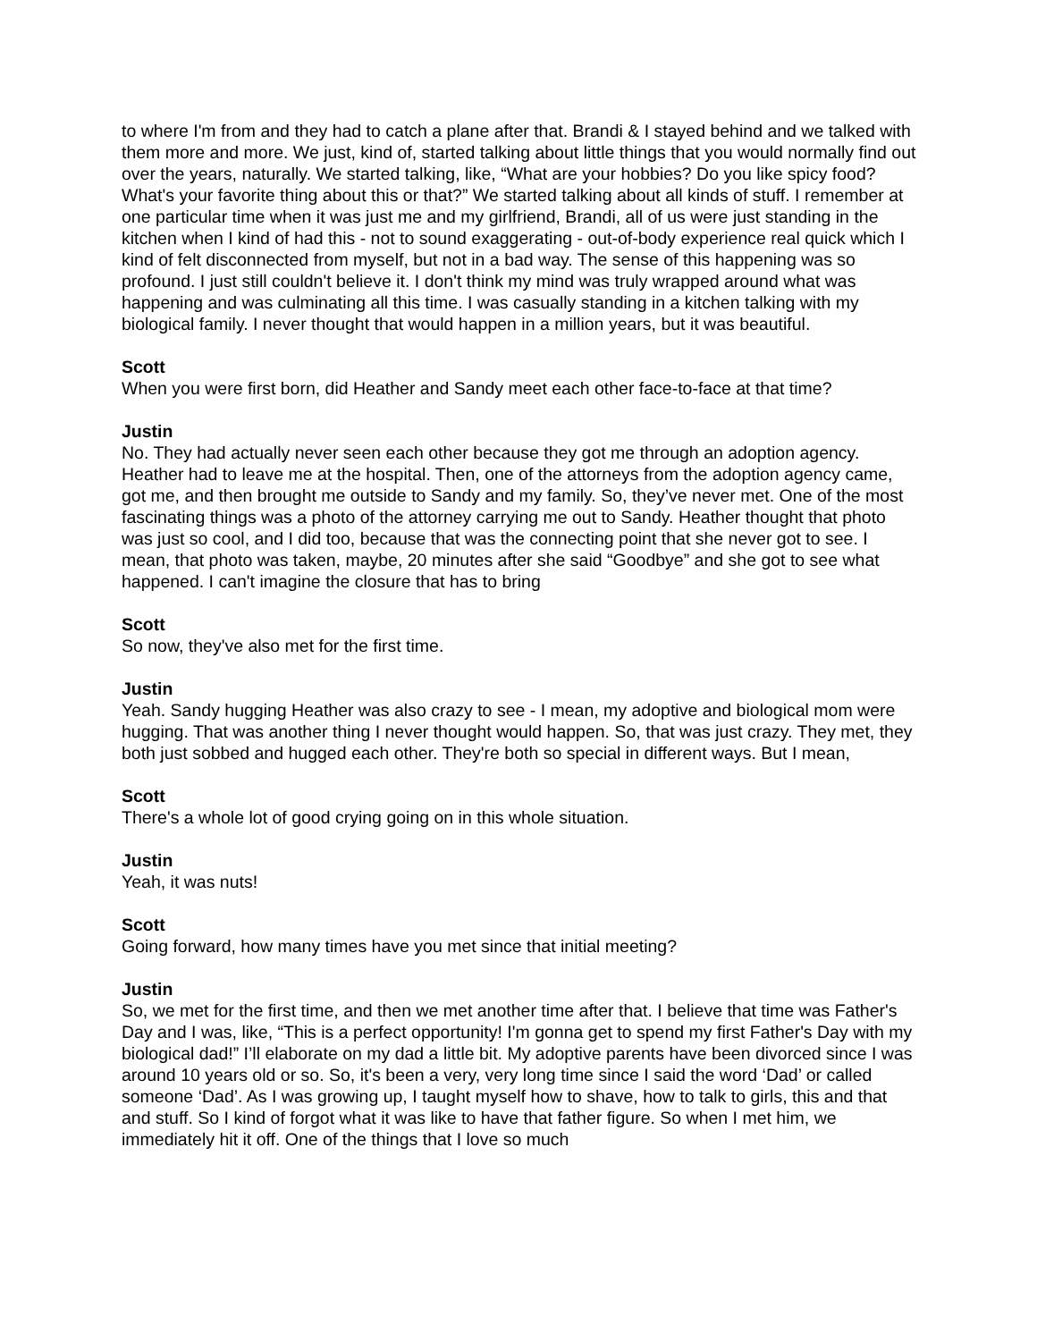to where I'm from and they had to catch a plane after that. Brandi & I stayed behind and we talked with them more and more. We just, kind of, started talking about little things that you would normally find out over the years, naturally. We started talking, like, “What are your hobbies? Do you like spicy food? What's your favorite thing about this or that?” We started talking about all kinds of stuff. I remember at one particular time when it was just me and my girlfriend, Brandi, all of us were just standing in the kitchen when I kind of had this - not to sound exaggerating - out-of-body experience real quick which I kind of felt disconnected from myself, but not in a bad way. The sense of this happening was so profound. I just still couldn't believe it. I don't think my mind was truly wrapped around what was happening and was culminating all this time. I was casually standing in a kitchen talking with my biological family. I never thought that would happen in a million years, but it was beautiful.
Scott
When you were first born, did Heather and Sandy meet each other face-to-face at that time?
Justin
No. They had actually never seen each other because they got me through an adoption agency. Heather had to leave me at the hospital. Then, one of the attorneys from the adoption agency came, got me, and then brought me outside to Sandy and my family. So, they’ve never met. One of the most fascinating things was a photo of the attorney carrying me out to Sandy. Heather thought that photo was just so cool, and I did too, because that was the connecting point that she never got to see. I mean, that photo was taken, maybe, 20 minutes after she said “Goodbye” and she got to see what happened. I can't imagine the closure that has to bring
Scott
So now, they've also met for the first time.
Justin
Yeah. Sandy hugging Heather was also crazy to see - I mean, my adoptive and biological mom were hugging. That was another thing I never thought would happen. So, that was just crazy. They met, they both just sobbed and hugged each other. They're both so special in different ways. But I mean,
Scott
There's a whole lot of good crying going on in this whole situation.
Justin
Yeah, it was nuts!
Scott
Going forward, how many times have you met since that initial meeting?
Justin
So, we met for the first time, and then we met another time after that. I believe that time was Father's Day and I was, like, “This is a perfect opportunity! I'm gonna get to spend my first Father's Day with my biological dad!” I’ll elaborate on my dad a little bit. My adoptive parents have been divorced since I was around 10 years old or so. So, it's been a very, very long time since I said the word ‘Dad’ or called someone ‘Dad’. As I was growing up, I taught myself how to shave, how to talk to girls, this and that and stuff. So I kind of forgot what it was like to have that father figure. So when I met him, we immediately hit it off. One of the things that I love so much